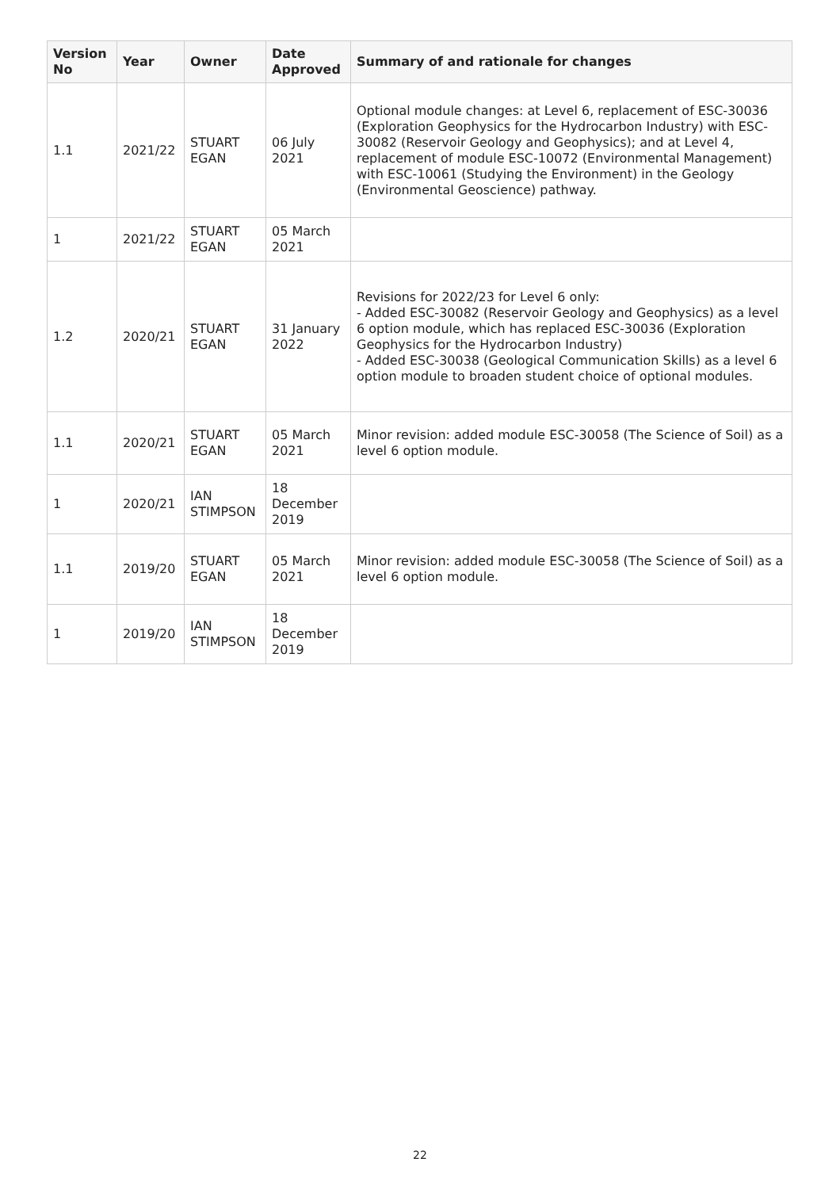| Version No | Year | Owner | Date Approved | Summary of and rationale for changes |
| --- | --- | --- | --- | --- |
| 1.1 | 2021/22 | STUART EGAN | 06 July 2021 | Optional module changes: at Level 6, replacement of ESC-30036 (Exploration Geophysics for the Hydrocarbon Industry) with ESC-30082 (Reservoir Geology and Geophysics); and at Level 4, replacement of module ESC-10072 (Environmental Management) with ESC-10061 (Studying the Environment) in the Geology (Environmental Geoscience) pathway. |
| 1 | 2021/22 | STUART EGAN | 05 March 2021 | |
| 1.2 | 2020/21 | STUART EGAN | 31 January 2022 | Revisions for 2022/23 for Level 6 only: - Added ESC-30082 (Reservoir Geology and Geophysics) as a level 6 option module, which has replaced ESC-30036 (Exploration Geophysics for the Hydrocarbon Industry) - Added ESC-30038 (Geological Communication Skills) as a level 6 option module to broaden student choice of optional modules. |
| 1.1 | 2020/21 | STUART EGAN | 05 March 2021 | Minor revision: added module ESC-30058 (The Science of Soil) as a level 6 option module. |
| 1 | 2020/21 | IAN STIMPSON | 18 December 2019 | |
| 1.1 | 2019/20 | STUART EGAN | 05 March 2021 | Minor revision: added module ESC-30058 (The Science of Soil) as a level 6 option module. |
| 1 | 2019/20 | IAN STIMPSON | 18 December 2019 | |
22